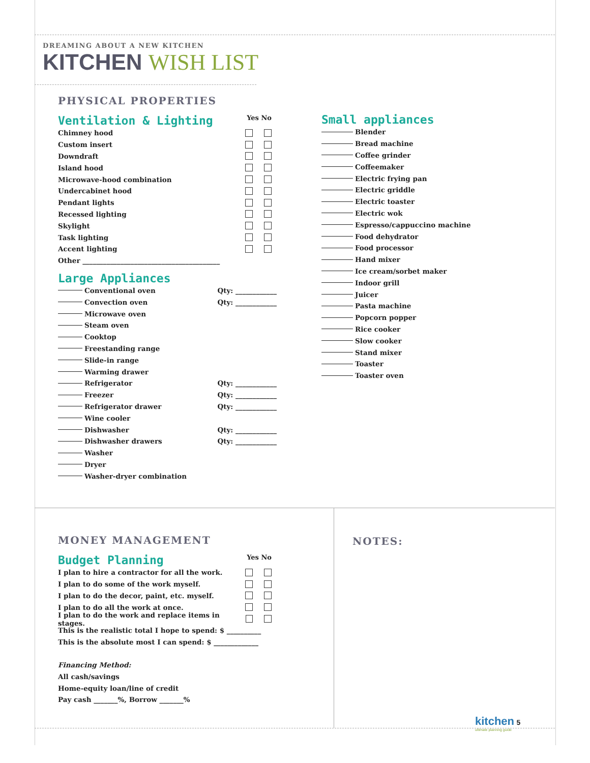DREAMING ABOUT A NEW KITCHEN
KITCHEN WISH LIST
PHYSICAL PROPERTIES
Ventilation & Lighting
Yes No
Chimney hood
Custom insert
Downdraft
Island hood
Microwave-hood combination
Undercabinet hood
Pendant lights
Recessed lighting
Skylight
Task lighting
Accent lighting
Other ________________________________________
Large Appliances
Conventional oven Qty: ____________
Convection oven Qty: ____________
Microwave oven
Steam oven
Cooktop
Freestanding range
Slide-in range
Warming drawer
Refrigerator Qty: ____________
Freezer Qty: ____________
Refrigerator drawer Qty: ____________
Wine cooler
Dishwasher Qty: ____________
Dishwasher drawers Qty: ____________
Washer
Dryer
Washer-dryer combination
Small appliances
Blender
Bread machine
Coffee grinder
Coffeemaker
Electric frying pan
Electric griddle
Electric toaster
Electric wok
Espresso/cappuccino machine
Food dehydrator
Food processor
Hand mixer
Ice cream/sorbet maker
Indoor grill
Juicer
Pasta machine
Popcorn popper
Rice cooker
Slow cooker
Stand mixer
Toaster
Toaster oven
MONEY MANAGEMENT
Budget Planning
Yes No
I plan to hire a contractor for all the work.
I plan to do some of the work myself.
I plan to do the decor, paint, etc. myself.
I plan to do all the work at once.
I plan to do the work and replace items in stages.
This is the realistic total I hope to spend: $ __________
This is the absolute most I can spend: $ _____________
Financing Method:
All cash/savings
Home-equity loan/line of credit
Pay cash _______%, Borrow _______%
NOTES:
kitchen 5
ultimate planning guide